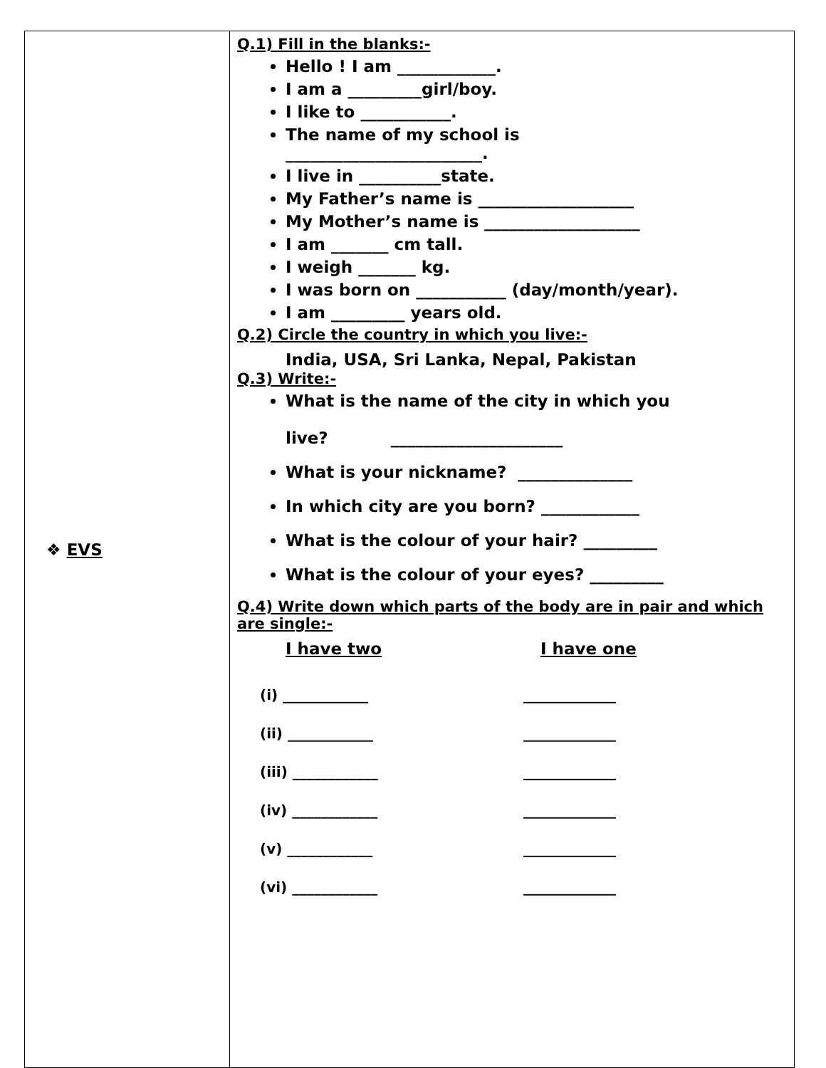| ❖ EVS | Q.1) Fill in the blanks:- Hello ! I am ____________. I am a _________girl/boy. I like to ___________. The name of my school is ________________________. I live in __________state. My Father’s name is ___________________ My Mother’s name is ___________________ I am _______ cm tall. I weigh _______ kg. I was born on ___________ (day/month/year). I am _________ years old. Q.2) Circle the country in which you live:- India, USA, Sri Lanka, Nepal, Pakistan Q.3) Write:- What is the name of the city in which you live? _____________________ What is your nickname? ______________ In which city are you born? ____________ What is the colour of your hair? _________ What is the colour of your eyes? _________ Q.4) Write down which parts of the body are in pair and which are single:- I have two I have one (i) ____________ _____________ (ii) ____________ _____________ (iii) ____________ _____________ (iv) ____________ _____________ (v) ____________ _____________ (vi) ____________ _____________ |